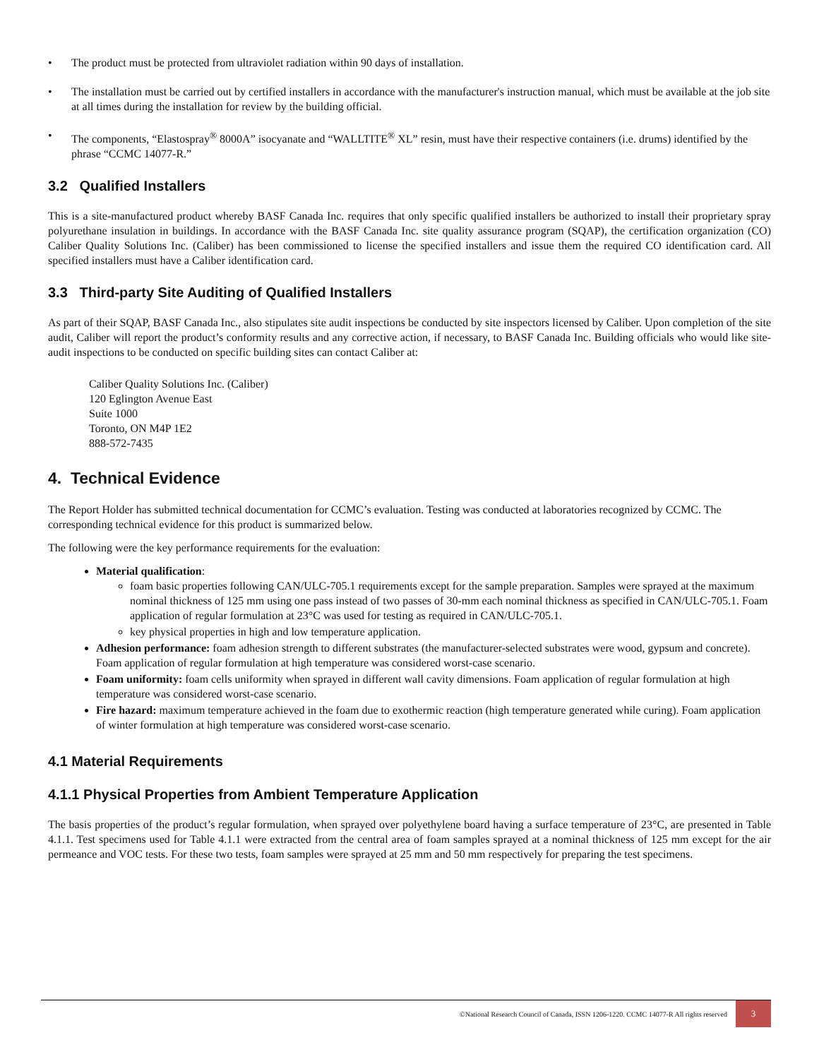• The product must be protected from ultraviolet radiation within 90 days of installation.
• The installation must be carried out by certified installers in accordance with the manufacturer's instruction manual, which must be available at the job site at all times during the installation for review by the building official.
• The components, “Elastospray<sup>®</sup> 8000A” isocyanate and “WALLTITE<sup>®</sup> XL” resin, must have their respective containers (i.e. drums) identified by the phrase “CCMC 14077-R.”
3.2 Qualified Installers
This is a site-manufactured product whereby BASF Canada Inc. requires that only specific qualified installers be authorized to install their proprietary spray polyurethane insulation in buildings. In accordance with the BASF Canada Inc. site quality assurance program (SQAP), the certification organization (CO) Caliber Quality Solutions Inc. (Caliber) has been commissioned to license the specified installers and issue them the required CO identification card. All specified installers must have a Caliber identification card.
3.3 Third-party Site Auditing of Qualified Installers
As part of their SQAP, BASF Canada Inc., also stipulates site audit inspections be conducted by site inspectors licensed by Caliber. Upon completion of the site audit, Caliber will report the product’s conformity results and any corrective action, if necessary, to BASF Canada Inc. Building officials who would like site-audit inspections to be conducted on specific building sites can contact Caliber at:
Caliber Quality Solutions Inc. (Caliber)
120 Eglington Avenue East
Suite 1000
Toronto, ON M4P 1E2
888-572-7435
4. Technical Evidence
The Report Holder has submitted technical documentation for CCMC’s evaluation. Testing was conducted at laboratories recognized by CCMC. The corresponding technical evidence for this product is summarized below.
The following were the key performance requirements for the evaluation:
Material qualification:
foam basic properties following CAN/ULC-705.1 requirements except for the sample preparation. Samples were sprayed at the maximum nominal thickness of 125 mm using one pass instead of two passes of 30-mm each nominal thickness as specified in CAN/ULC-705.1. Foam application of regular formulation at 23°C was used for testing as required in CAN/ULC-705.1.
key physical properties in high and low temperature application.
Adhesion performance: foam adhesion strength to different substrates (the manufacturer-selected substrates were wood, gypsum and concrete). Foam application of regular formulation at high temperature was considered worst-case scenario.
Foam uniformity: foam cells uniformity when sprayed in different wall cavity dimensions. Foam application of regular formulation at high temperature was considered worst-case scenario.
Fire hazard: maximum temperature achieved in the foam due to exothermic reaction (high temperature generated while curing). Foam application of winter formulation at high temperature was considered worst-case scenario.
4.1 Material Requirements
4.1.1 Physical Properties from Ambient Temperature Application
The basis properties of the product’s regular formulation, when sprayed over polyethylene board having a surface temperature of 23°C, are presented in Table 4.1.1. Test specimens used for Table 4.1.1 were extracted from the central area of foam samples sprayed at a nominal thickness of 125 mm except for the air permeance and VOC tests. For these two tests, foam samples were sprayed at 25 mm and 50 mm respectively for preparing the test specimens.
©National Research Council of Canada, ISSN 1206-1220. CCMC 14077-R All rights reserved 3